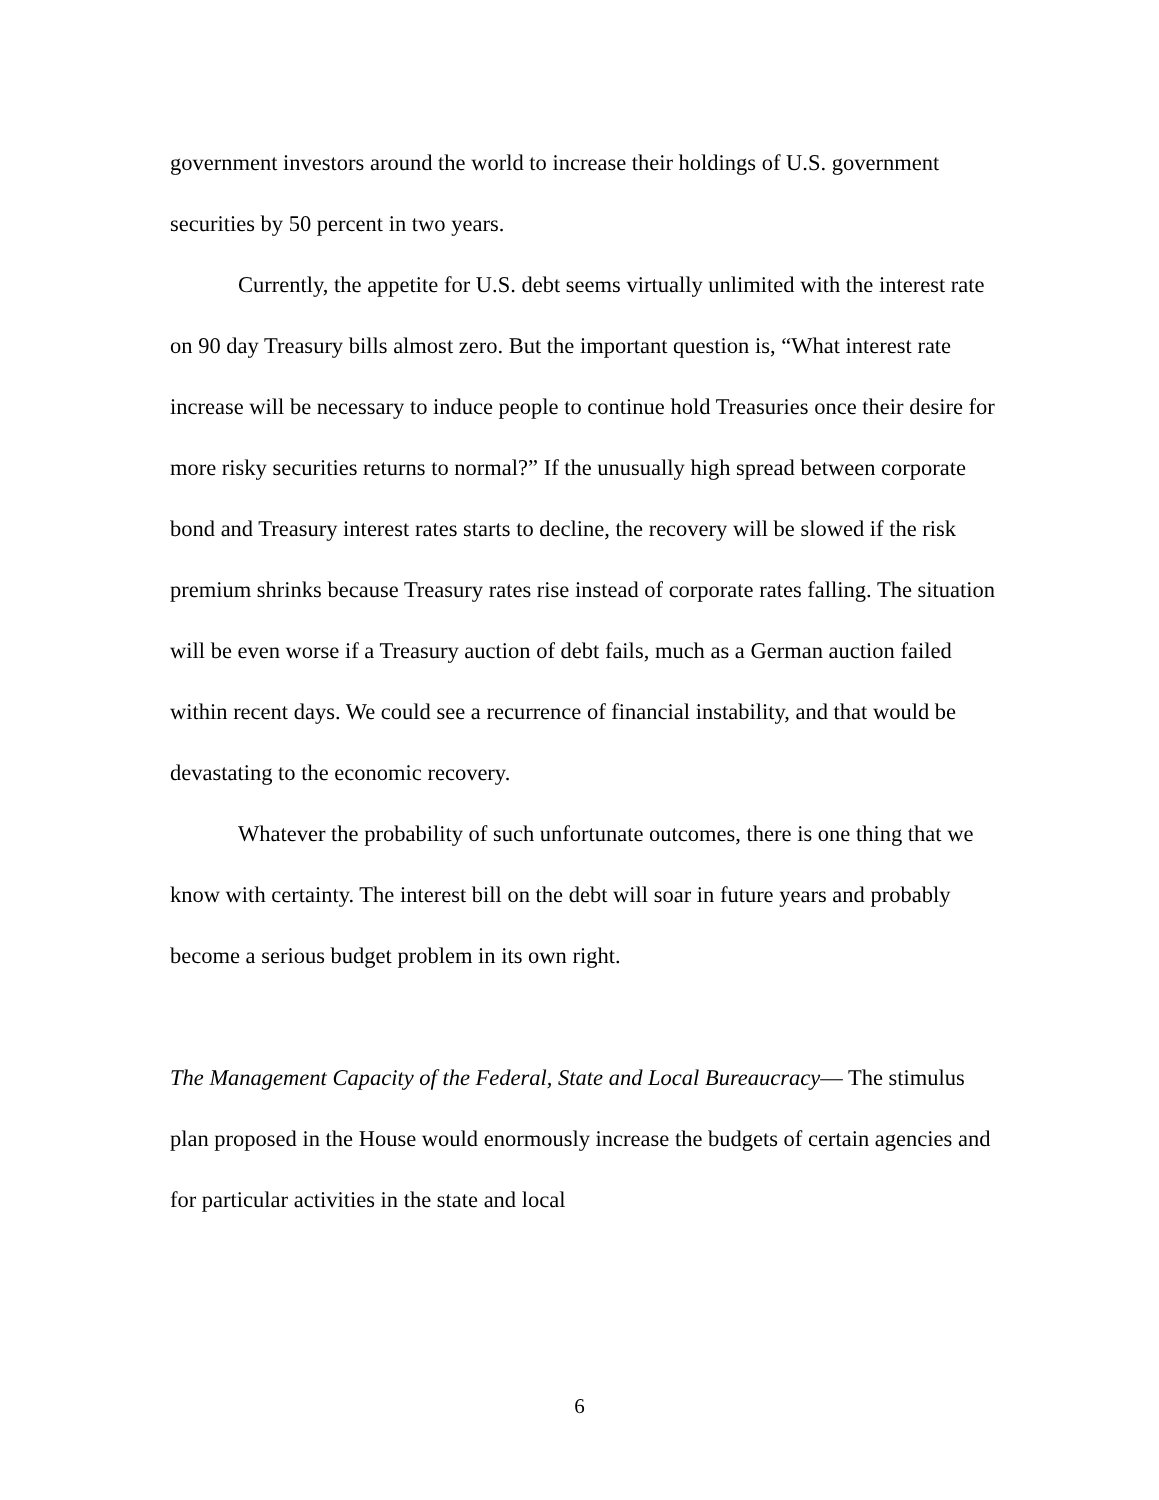government investors around the world to increase their holdings of U.S. government securities by 50 percent in two years.
Currently, the appetite for U.S. debt seems virtually unlimited with the interest rate on 90 day Treasury bills almost zero. But the important question is, “What interest rate increase will be necessary to induce people to continue hold Treasuries once their desire for more risky securities returns to normal?” If the unusually high spread between corporate bond and Treasury interest rates starts to decline, the recovery will be slowed if the risk premium shrinks because Treasury rates rise instead of corporate rates falling. The situation will be even worse if a Treasury auction of debt fails, much as a German auction failed within recent days. We could see a recurrence of financial instability, and that would be devastating to the economic recovery.
Whatever the probability of such unfortunate outcomes, there is one thing that we know with certainty. The interest bill on the debt will soar in future years and probably become a serious budget problem in its own right.
The Management Capacity of the Federal, State and Local Bureaucracy— The stimulus plan proposed in the House would enormously increase the budgets of certain agencies and for particular activities in the state and local
6